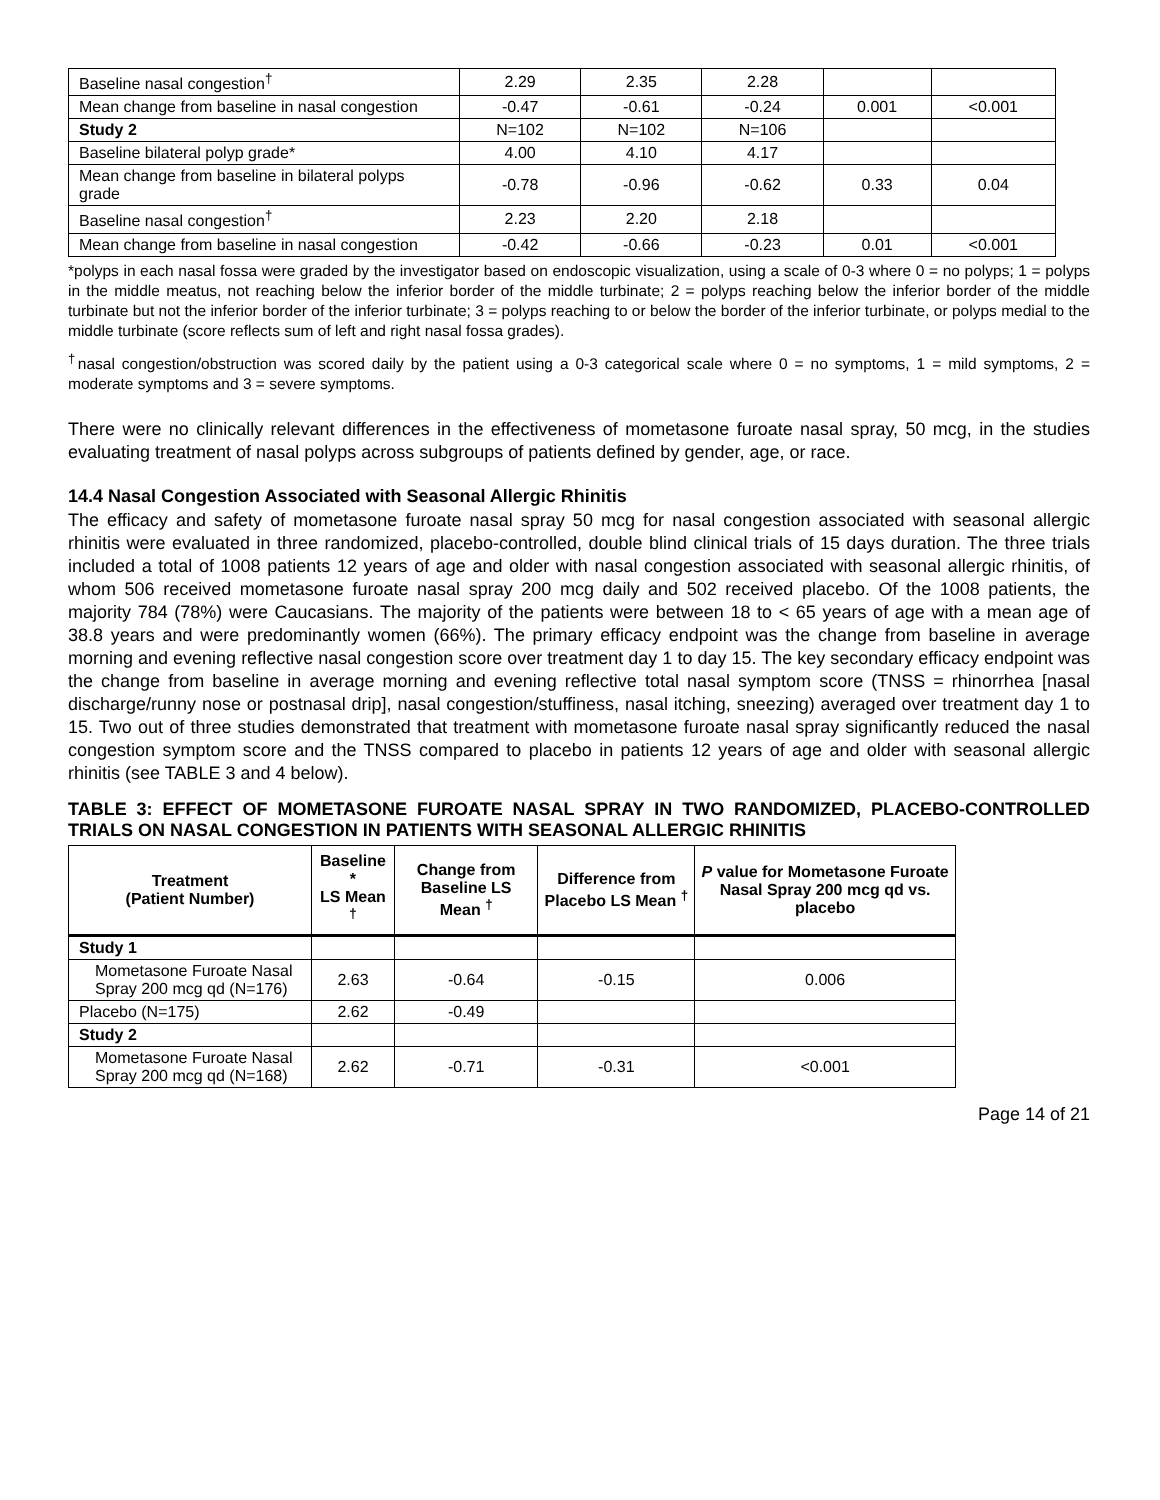| Baseline nasal congestion<sup>†</sup> | 2.29 | 2.35 | 2.28 | | |
| Mean change from baseline in nasal congestion | -0.47 | -0.61 | -0.24 | 0.001 | <0.001 |
| Study 2 | N=102 | N=102 | N=106 | | |
| Baseline bilateral polyp grade* | 4.00 | 4.10 | 4.17 | | |
| Mean change from baseline in bilateral polyps grade | -0.78 | -0.96 | -0.62 | 0.33 | 0.04 |
| Baseline nasal congestion<sup>†</sup> | 2.23 | 2.20 | 2.18 | | |
| Mean change from baseline in nasal congestion | -0.42 | -0.66 | -0.23 | 0.01 | <0.001 |
*polyps in each nasal fossa were graded by the investigator based on endoscopic visualization, using a scale of 0-3 where 0 = no polyps; 1 = polyps in the middle meatus, not reaching below the inferior border of the middle turbinate; 2 = polyps reaching below the inferior border of the middle turbinate but not the inferior border of the inferior turbinate; 3 = polyps reaching to or below the border of the inferior turbinate, or polyps medial to the middle turbinate (score reflects sum of left and right nasal fossa grades).
<sup>†</sup> nasal congestion/obstruction was scored daily by the patient using a 0-3 categorical scale where 0 = no symptoms, 1 = mild symptoms, 2 = moderate symptoms and 3 = severe symptoms.
There were no clinically relevant differences in the effectiveness of mometasone furoate nasal spray, 50 mcg, in the studies evaluating treatment of nasal polyps across subgroups of patients defined by gender, age, or race.
14.4 Nasal Congestion Associated with Seasonal Allergic Rhinitis
The efficacy and safety of mometasone furoate nasal spray 50 mcg for nasal congestion associated with seasonal allergic rhinitis were evaluated in three randomized, placebo-controlled, double blind clinical trials of 15 days duration. The three trials included a total of 1008 patients 12 years of age and older with nasal congestion associated with seasonal allergic rhinitis, of whom 506 received mometasone furoate nasal spray 200 mcg daily and 502 received placebo. Of the 1008 patients, the majority 784 (78%) were Caucasians. The majority of the patients were between 18 to < 65 years of age with a mean age of 38.8 years and were predominantly women (66%). The primary efficacy endpoint was the change from baseline in average morning and evening reflective nasal congestion score over treatment day 1 to day 15. The key secondary efficacy endpoint was the change from baseline in average morning and evening reflective total nasal symptom score (TNSS = rhinorrhea [nasal discharge/runny nose or postnasal drip], nasal congestion/stuffiness, nasal itching, sneezing) averaged over treatment day 1 to 15. Two out of three studies demonstrated that treatment with mometasone furoate nasal spray significantly reduced the nasal congestion symptom score and the TNSS compared to placebo in patients 12 years of age and older with seasonal allergic rhinitis (see TABLE 3 and 4 below).
TABLE 3: EFFECT OF MOMETASONE FUROATE NASAL SPRAY IN TWO RANDOMIZED, PLACEBO-CONTROLLED TRIALS ON NASAL CONGESTION IN PATIENTS WITH SEASONAL ALLERGIC RHINITIS
| Treatment (Patient Number) | Baseline * LS Mean <sup>†</sup> | Change from Baseline LS Mean <sup>†</sup> | Difference from Placebo LS Mean <sup>†</sup> | P value for Mometasone Furoate Nasal Spray 200 mcg qd vs. placebo |
| --- | --- | --- | --- | --- |
| Study 1 | | | | |
| Mometasone Furoate Nasal Spray 200 mcg qd (N=176) | 2.63 | -0.64 | -0.15 | 0.006 |
| Placebo (N=175) | 2.62 | -0.49 | | |
| Study 2 | | | | |
| Mometasone Furoate Nasal Spray 200 mcg qd (N=168) | 2.62 | -0.71 | -0.31 | <0.001 |
Page 14 of 21